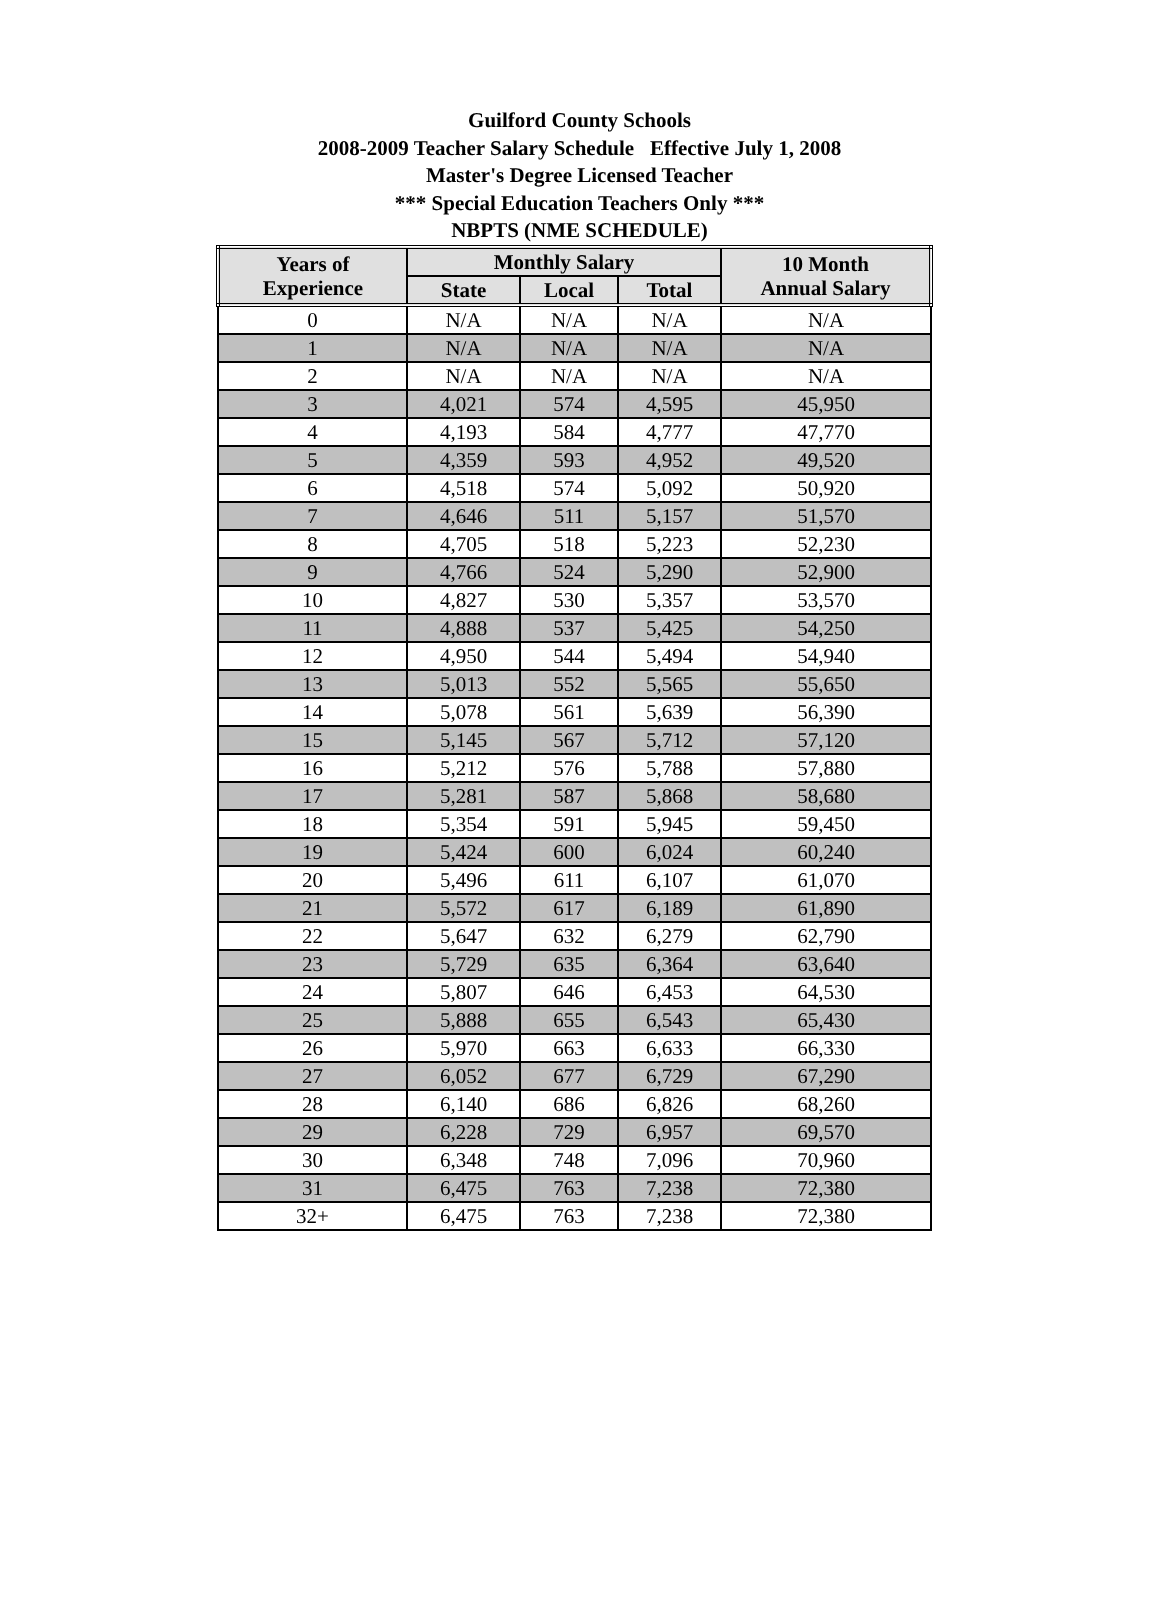Guilford County Schools
2008-2009 Teacher Salary Schedule Effective July 1, 2008
Master's Degree Licensed Teacher
*** Special Education Teachers Only ***
NBPTS (NME SCHEDULE)
| Years of Experience | Monthly Salary | | | 10 Month Annual Salary |
| --- | --- | --- | --- | --- |
| | State | Local | Total | |
| 0 | N/A | N/A | N/A | N/A |
| 1 | N/A | N/A | N/A | N/A |
| 2 | N/A | N/A | N/A | N/A |
| 3 | 4,021 | 574 | 4,595 | 45,950 |
| 4 | 4,193 | 584 | 4,777 | 47,770 |
| 5 | 4,359 | 593 | 4,952 | 49,520 |
| 6 | 4,518 | 574 | 5,092 | 50,920 |
| 7 | 4,646 | 511 | 5,157 | 51,570 |
| 8 | 4,705 | 518 | 5,223 | 52,230 |
| 9 | 4,766 | 524 | 5,290 | 52,900 |
| 10 | 4,827 | 530 | 5,357 | 53,570 |
| 11 | 4,888 | 537 | 5,425 | 54,250 |
| 12 | 4,950 | 544 | 5,494 | 54,940 |
| 13 | 5,013 | 552 | 5,565 | 55,650 |
| 14 | 5,078 | 561 | 5,639 | 56,390 |
| 15 | 5,145 | 567 | 5,712 | 57,120 |
| 16 | 5,212 | 576 | 5,788 | 57,880 |
| 17 | 5,281 | 587 | 5,868 | 58,680 |
| 18 | 5,354 | 591 | 5,945 | 59,450 |
| 19 | 5,424 | 600 | 6,024 | 60,240 |
| 20 | 5,496 | 611 | 6,107 | 61,070 |
| 21 | 5,572 | 617 | 6,189 | 61,890 |
| 22 | 5,647 | 632 | 6,279 | 62,790 |
| 23 | 5,729 | 635 | 6,364 | 63,640 |
| 24 | 5,807 | 646 | 6,453 | 64,530 |
| 25 | 5,888 | 655 | 6,543 | 65,430 |
| 26 | 5,970 | 663 | 6,633 | 66,330 |
| 27 | 6,052 | 677 | 6,729 | 67,290 |
| 28 | 6,140 | 686 | 6,826 | 68,260 |
| 29 | 6,228 | 729 | 6,957 | 69,570 |
| 30 | 6,348 | 748 | 7,096 | 70,960 |
| 31 | 6,475 | 763 | 7,238 | 72,380 |
| 32+ | 6,475 | 763 | 7,238 | 72,380 |